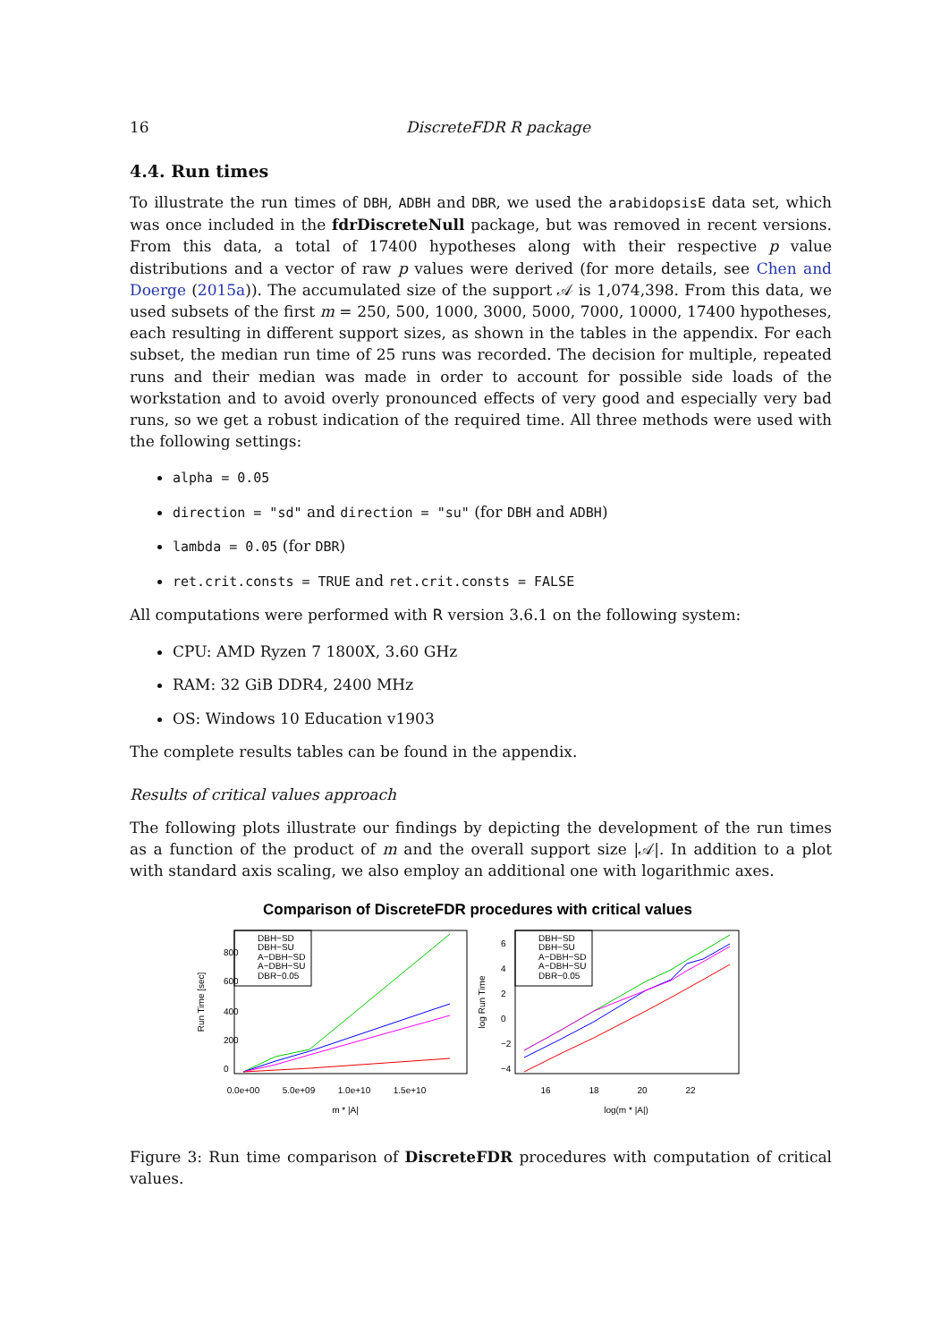16 DiscreteFDR R package
4.4. Run times
To illustrate the run times of DBH, ADBH and DBR, we used the arabidopsisE data set, which was once included in the fdrDiscreteNull package, but was removed in recent versions. From this data, a total of 17400 hypotheses along with their respective p value distributions and a vector of raw p values were derived (for more details, see Chen and Doerge (2015a)). The accumulated size of the support 𝒜 is 1,074,398. From this data, we used subsets of the first m = 250, 500, 1000, 3000, 5000, 7000, 10000, 17400 hypotheses, each resulting in different support sizes, as shown in the tables in the appendix. For each subset, the median run time of 25 runs was recorded. The decision for multiple, repeated runs and their median was made in order to account for possible side loads of the workstation and to avoid overly pronounced effects of very good and especially very bad runs, so we get a robust indication of the required time. All three methods were used with the following settings:
alpha = 0.05
direction = "sd" and direction = "su" (for DBH and ADBH)
lambda = 0.05 (for DBR)
ret.crit.consts = TRUE and ret.crit.consts = FALSE
All computations were performed with R version 3.6.1 on the following system:
CPU: AMD Ryzen 7 1800X, 3.60 GHz
RAM: 32 GiB DDR4, 2400 MHz
OS: Windows 10 Education v1903
The complete results tables can be found in the appendix.
Results of critical values approach
The following plots illustrate our findings by depicting the development of the run times as a function of the product of m and the overall support size |𝒜|. In addition to a plot with standard axis scaling, we also employ an additional one with logarithmic axes.
Comparison of DiscreteFDR procedures with critical values
DBH−SD
DBH−SU
A−DBH−SD
A−DBH−SU
DBR−0.05
0.0e+00
5.0e+09
1.0e+10
1.5e+10
m * |A|
Run Time [sec]
0
200
400
600
800
DBH−SD
DBH−SU
A−DBH−SD
A−DBH−SU
DBR−0.05
16
18
20
22
log(m * |A|)
log Run Time
−4
−2
0
2
4
6
Figure 3: Run time comparison of DiscreteFDR procedures with computation of critical values.